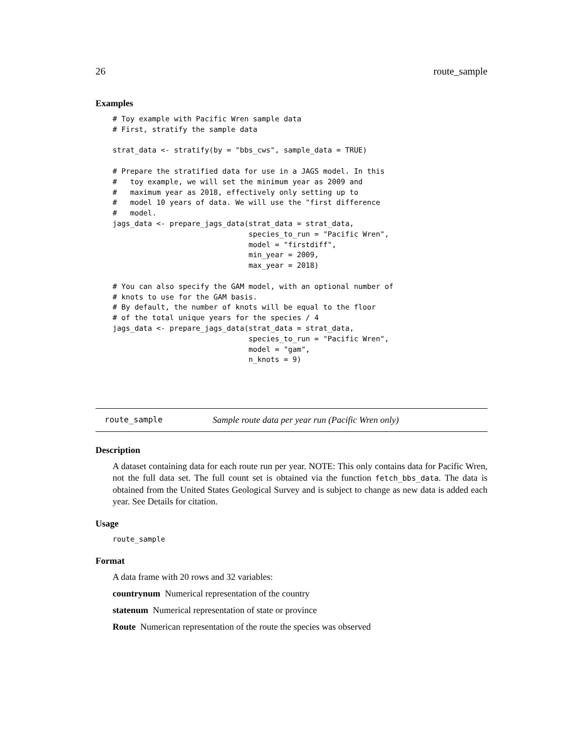26 route_sample
Examples
# Toy example with Pacific Wren sample data
# First, stratify the sample data

strat_data <- stratify(by = "bbs_cws", sample_data = TRUE)

# Prepare the stratified data for use in a JAGS model. In this
#   toy example, we will set the minimum year as 2009 and
#   maximum year as 2018, effectively only setting up to
#   model 10 years of data. We will use the "first difference
#   model.
jags_data <- prepare_jags_data(strat_data = strat_data,
                               species_to_run = "Pacific Wren",
                               model = "firstdiff",
                               min_year = 2009,
                               max_year = 2018)

# You can also specify the GAM model, with an optional number of
# knots to use for the GAM basis.
# By default, the number of knots will be equal to the floor
# of the total unique years for the species / 4
jags_data <- prepare_jags_data(strat_data = strat_data,
                               species_to_run = "Pacific Wren",
                               model = "gam",
                               n_knots = 9)
route_sample Sample route data per year run (Pacific Wren only)
Description
A dataset containing data for each route run per year. NOTE: This only contains data for Pacific Wren, not the full data set. The full count set is obtained via the function fetch_bbs_data. The data is obtained from the United States Geological Survey and is subject to change as new data is added each year. See Details for citation.
Usage
route_sample
Format
A data frame with 20 rows and 32 variables:
countrynum Numerical representation of the country
statenum Numerical representation of state or province
Route Numerican representation of the route the species was observed